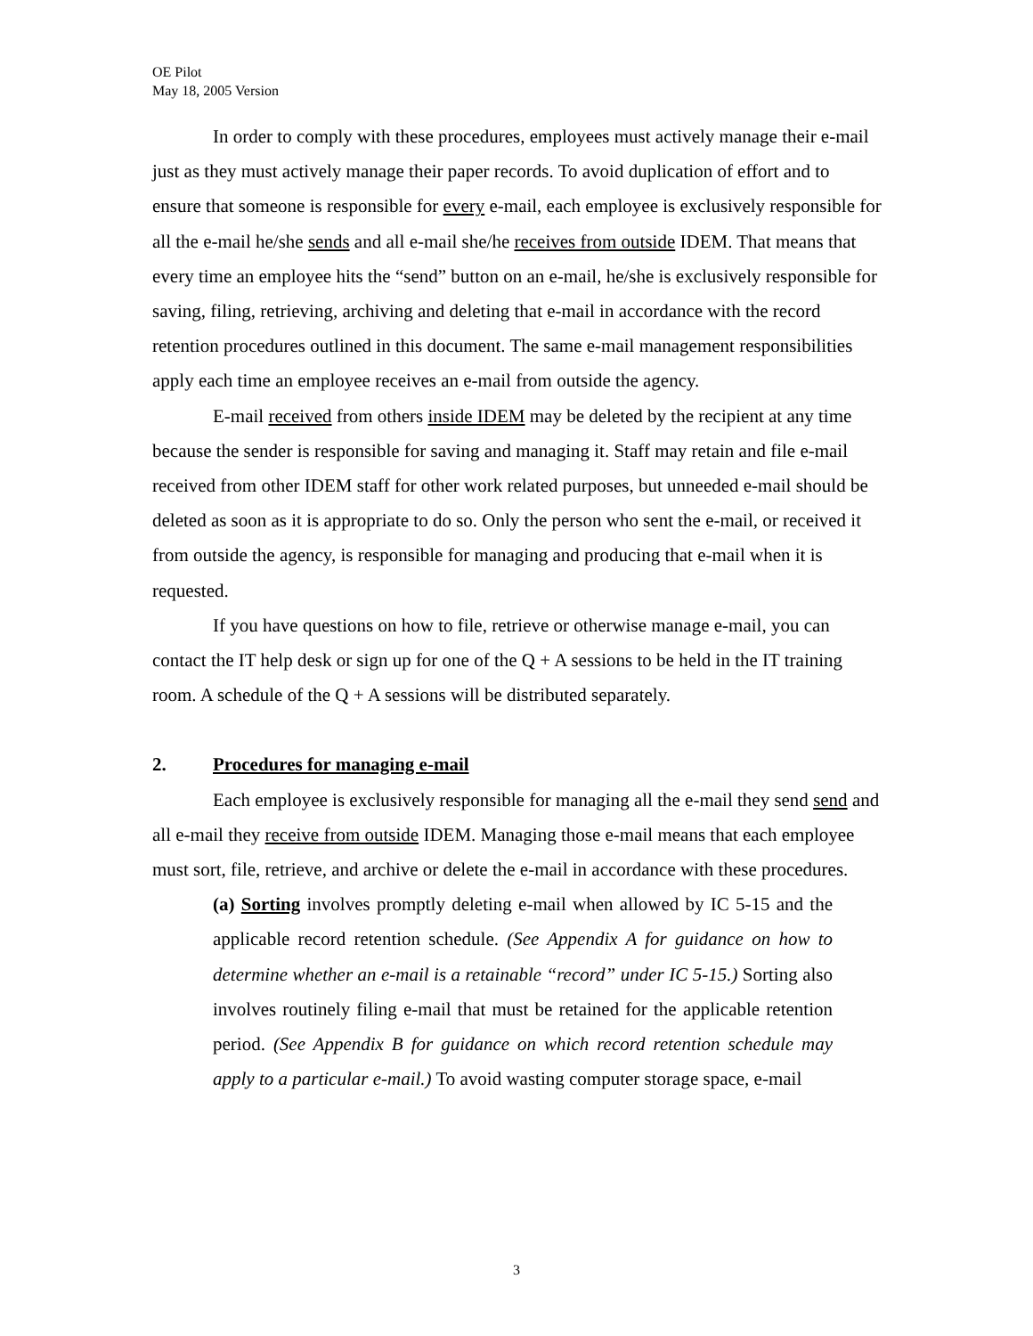OE Pilot
May 18, 2005 Version
In order to comply with these procedures, employees must actively manage their e-mail just as they must actively manage their paper records. To avoid duplication of effort and to ensure that someone is responsible for every e-mail, each employee is exclusively responsible for all the e-mail he/she sends and all e-mail she/he receives from outside IDEM. That means that every time an employee hits the “send” button on an e-mail, he/she is exclusively responsible for saving, filing, retrieving, archiving and deleting that e-mail in accordance with the record retention procedures outlined in this document. The same e-mail management responsibilities apply each time an employee receives an e-mail from outside the agency.
E-mail received from others inside IDEM may be deleted by the recipient at any time because the sender is responsible for saving and managing it. Staff may retain and file e-mail received from other IDEM staff for other work related purposes, but unneeded e-mail should be deleted as soon as it is appropriate to do so. Only the person who sent the e-mail, or received it from outside the agency, is responsible for managing and producing that e-mail when it is requested.
If you have questions on how to file, retrieve or otherwise manage e-mail, you can contact the IT help desk or sign up for one of the Q + A sessions to be held in the IT training room. A schedule of the Q + A sessions will be distributed separately.
2. Procedures for managing e-mail
Each employee is exclusively responsible for managing all the e-mail they send send and all e-mail they receive from outside IDEM. Managing those e-mail means that each employee must sort, file, retrieve, and archive or delete the e-mail in accordance with these procedures.
(a) Sorting involves promptly deleting e-mail when allowed by IC 5-15 and the applicable record retention schedule. (See Appendix A for guidance on how to determine whether an e-mail is a retainable “record” under IC 5-15.) Sorting also involves routinely filing e-mail that must be retained for the applicable retention period. (See Appendix B for guidance on which record retention schedule may apply to a particular e-mail.) To avoid wasting computer storage space, e-mail
3